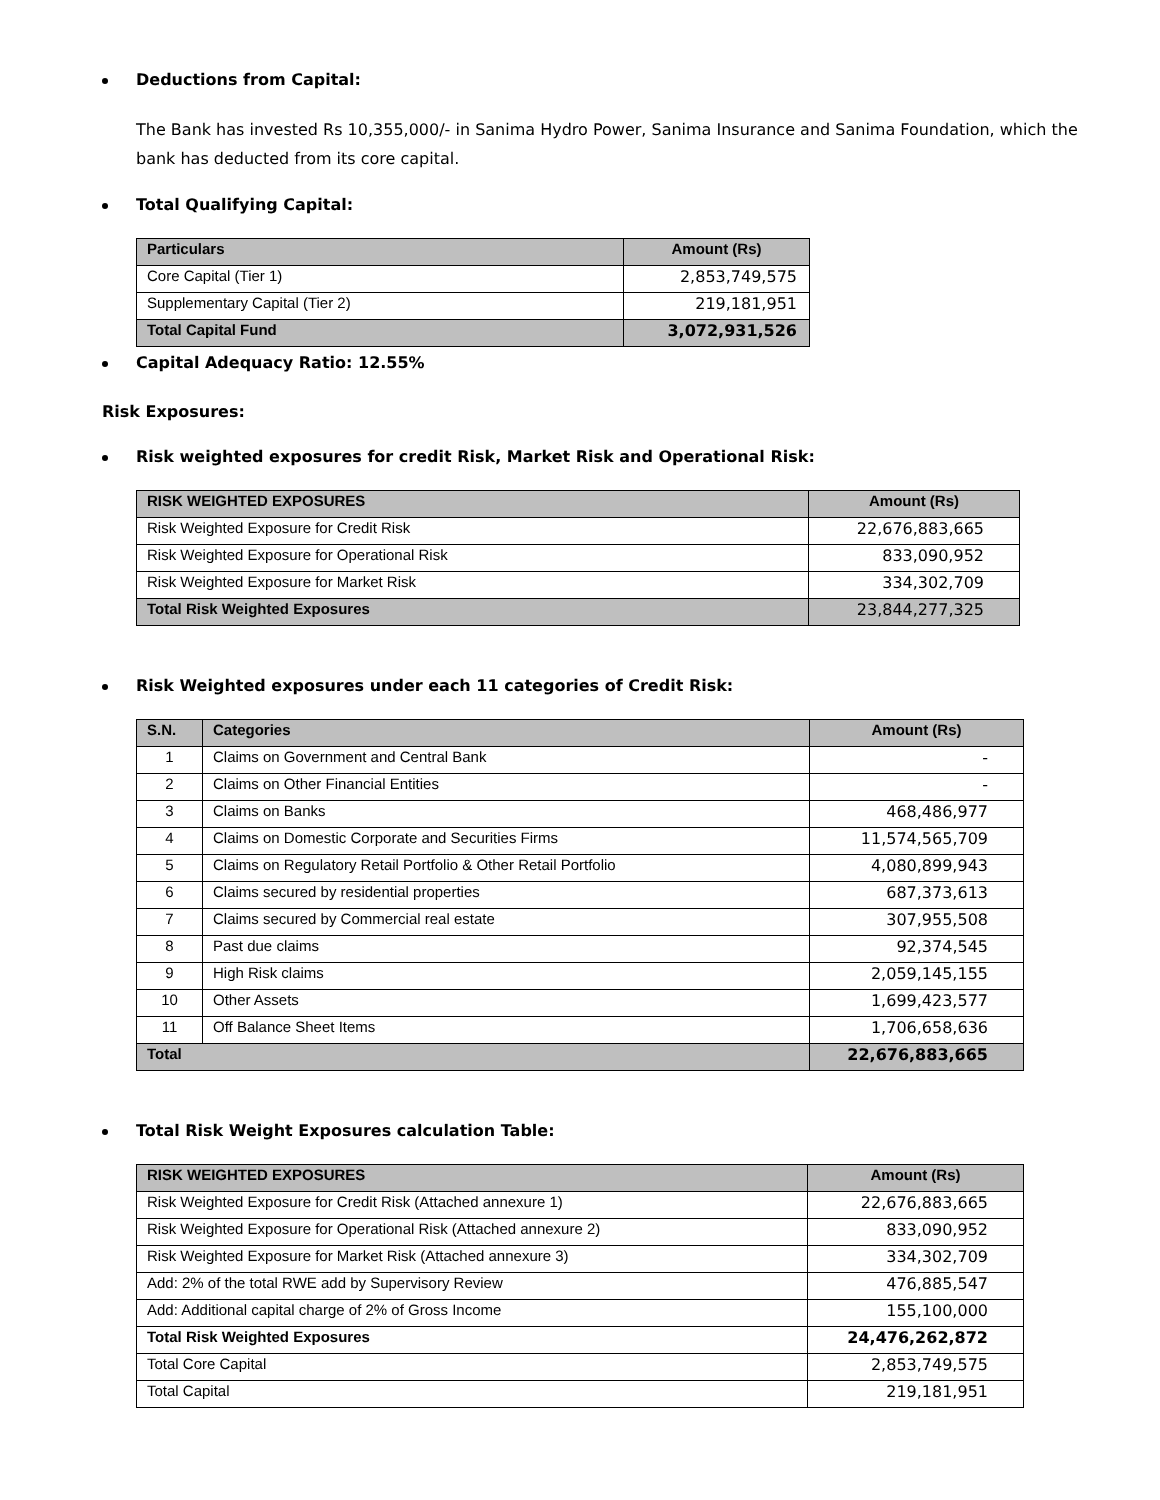Deductions from Capital:
The Bank has invested Rs 10,355,000/- in Sanima Hydro Power, Sanima Insurance and Sanima Foundation, which the bank has deducted from its core capital.
Total Qualifying Capital:
| Particulars | Amount (Rs) |
| --- | --- |
| Core Capital (Tier 1) | 2,853,749,575 |
| Supplementary Capital (Tier 2) | 219,181,951 |
| Total Capital Fund | 3,072,931,526 |
Capital Adequacy Ratio: 12.55%
Risk Exposures:
Risk weighted exposures for credit Risk, Market Risk and Operational Risk:
| RISK WEIGHTED EXPOSURES | Amount (Rs) |
| --- | --- |
| Risk Weighted Exposure for Credit Risk | 22,676,883,665 |
| Risk Weighted Exposure for Operational Risk | 833,090,952 |
| Risk Weighted Exposure for Market Risk | 334,302,709 |
| Total Risk Weighted Exposures | 23,844,277,325 |
Risk Weighted exposures under each 11 categories of Credit Risk:
| S.N. | Categories | Amount (Rs) |
| --- | --- | --- |
| 1 | Claims on Government and Central Bank | - |
| 2 | Claims on Other Financial Entities | - |
| 3 | Claims on Banks | 468,486,977 |
| 4 | Claims on Domestic Corporate and Securities Firms | 11,574,565,709 |
| 5 | Claims on Regulatory Retail Portfolio & Other Retail Portfolio | 4,080,899,943 |
| 6 | Claims secured by residential properties | 687,373,613 |
| 7 | Claims secured by Commercial real estate | 307,955,508 |
| 8 | Past due claims | 92,374,545 |
| 9 | High Risk claims | 2,059,145,155 |
| 10 | Other Assets | 1,699,423,577 |
| 11 | Off Balance Sheet Items | 1,706,658,636 |
| Total | | 22,676,883,665 |
Total Risk Weight Exposures calculation Table:
| RISK WEIGHTED EXPOSURES | Amount (Rs) |
| --- | --- |
| Risk Weighted Exposure for Credit Risk (Attached annexure 1) | 22,676,883,665 |
| Risk Weighted Exposure for Operational Risk (Attached annexure 2) | 833,090,952 |
| Risk Weighted Exposure for Market Risk (Attached annexure 3) | 334,302,709 |
| Add: 2% of the total RWE add by Supervisory Review | 476,885,547 |
| Add: Additional capital charge of 2% of Gross Income | 155,100,000 |
| Total Risk Weighted Exposures | 24,476,262,872 |
| Total Core Capital | 2,853,749,575 |
| Total Capital | 219,181,951 |